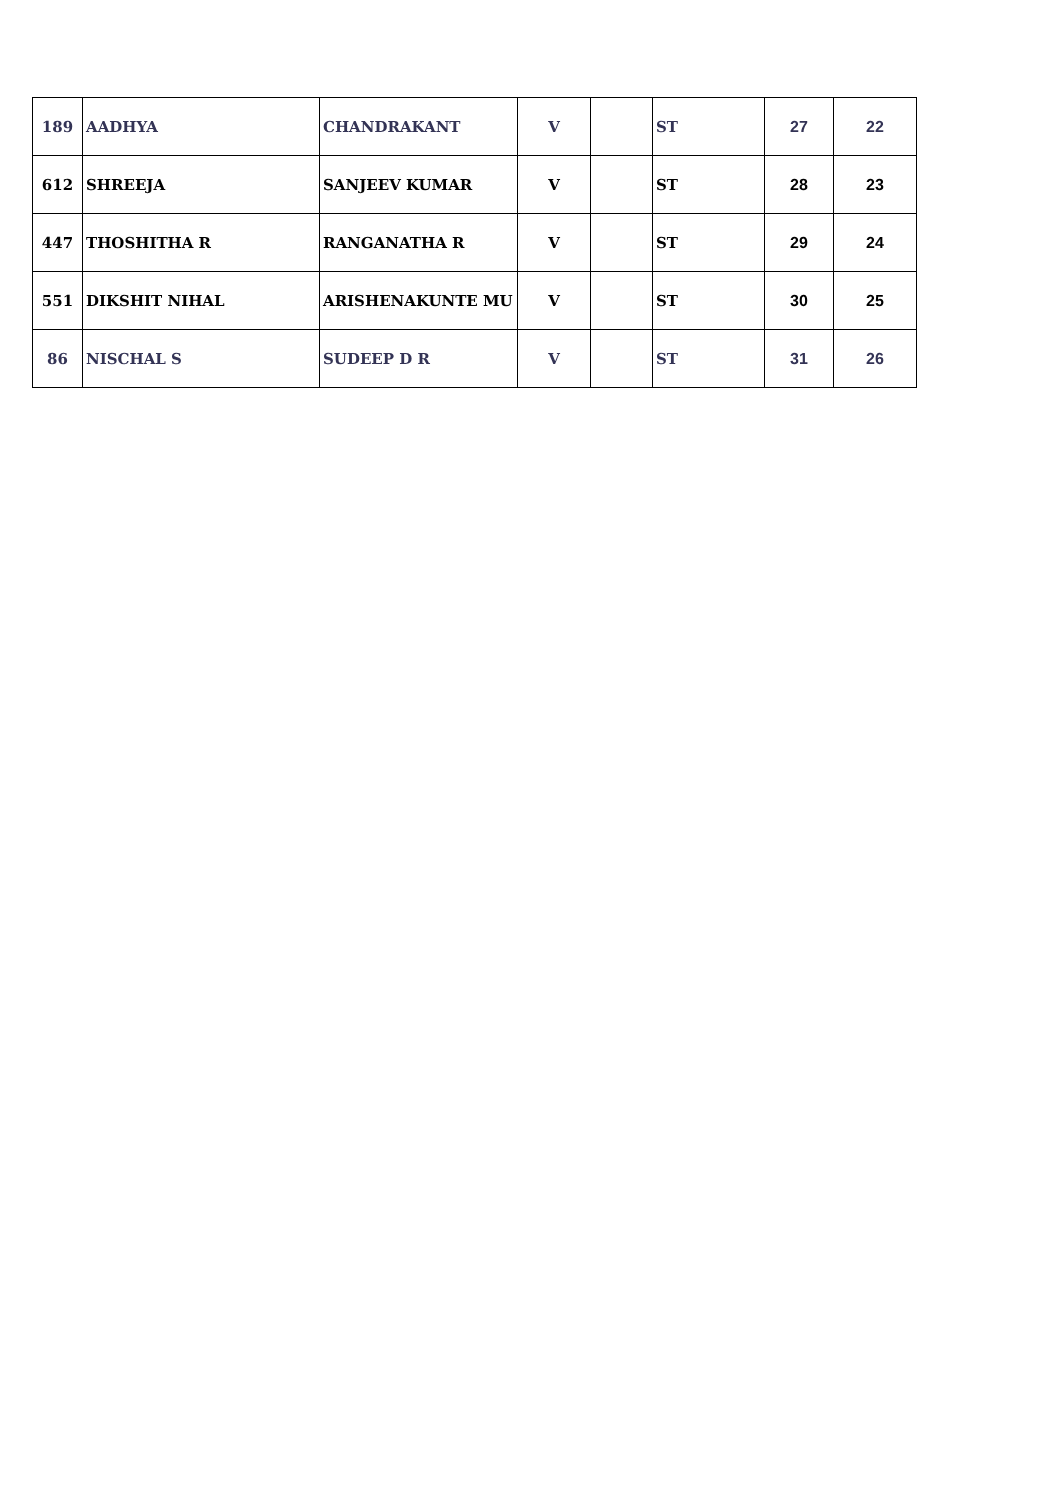| 189 | AADHYA | CHANDRAKANT | V | | ST | 27 | 22 |
| 612 | SHREEJA | SANJEEV KUMAR | V | | ST | 28 | 23 |
| 447 | THOSHITHA R | RANGANATHA R | V | | ST | 29 | 24 |
| 551 | DIKSHIT NIHAL | ARISHENAKUNTE MU | V | | ST | 30 | 25 |
| 86 | NISCHAL S | SUDEEP D R | V | | ST | 31 | 26 |